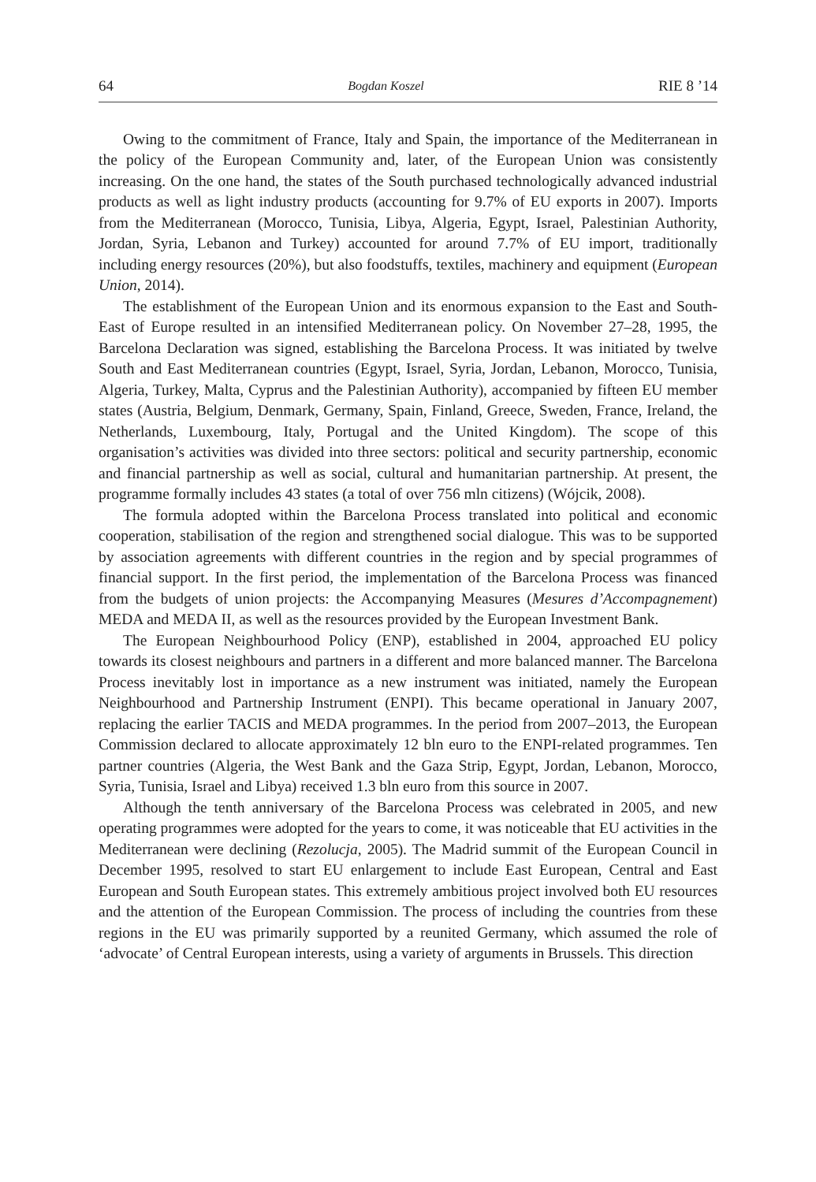64 Bogdan Koszel RIE 8 ’14
Owing to the commitment of France, Italy and Spain, the importance of the Mediterranean in the policy of the European Community and, later, of the European Union was consistently increasing. On the one hand, the states of the South purchased technologically advanced industrial products as well as light industry products (accounting for 9.7% of EU exports in 2007). Imports from the Mediterranean (Morocco, Tunisia, Libya, Algeria, Egypt, Israel, Palestinian Authority, Jordan, Syria, Lebanon and Turkey) accounted for around 7.7% of EU import, traditionally including energy resources (20%), but also foodstuffs, textiles, machinery and equipment (European Union, 2014).
The establishment of the European Union and its enormous expansion to the East and South-East of Europe resulted in an intensified Mediterranean policy. On November 27–28, 1995, the Barcelona Declaration was signed, establishing the Barcelona Process. It was initiated by twelve South and East Mediterranean countries (Egypt, Israel, Syria, Jordan, Lebanon, Morocco, Tunisia, Algeria, Turkey, Malta, Cyprus and the Palestinian Authority), accompanied by fifteen EU member states (Austria, Belgium, Denmark, Germany, Spain, Finland, Greece, Sweden, France, Ireland, the Netherlands, Luxembourg, Italy, Portugal and the United Kingdom). The scope of this organisation’s activities was divided into three sectors: political and security partnership, economic and financial partnership as well as social, cultural and humanitarian partnership. At present, the programme formally includes 43 states (a total of over 756 mln citizens) (Wójcik, 2008).
The formula adopted within the Barcelona Process translated into political and economic cooperation, stabilisation of the region and strengthened social dialogue. This was to be supported by association agreements with different countries in the region and by special programmes of financial support. In the first period, the implementation of the Barcelona Process was financed from the budgets of union projects: the Accompanying Measures (Mesures d’Accompagnement) MEDA and MEDA II, as well as the resources provided by the European Investment Bank.
The European Neighbourhood Policy (ENP), established in 2004, approached EU policy towards its closest neighbours and partners in a different and more balanced manner. The Barcelona Process inevitably lost in importance as a new instrument was initiated, namely the European Neighbourhood and Partnership Instrument (ENPI). This became operational in January 2007, replacing the earlier TACIS and MEDA programmes. In the period from 2007–2013, the European Commission declared to allocate approximately 12 bln euro to the ENPI-related programmes. Ten partner countries (Algeria, the West Bank and the Gaza Strip, Egypt, Jordan, Lebanon, Morocco, Syria, Tunisia, Israel and Libya) received 1.3 bln euro from this source in 2007.
Although the tenth anniversary of the Barcelona Process was celebrated in 2005, and new operating programmes were adopted for the years to come, it was noticeable that EU activities in the Mediterranean were declining (Rezolucja, 2005). The Madrid summit of the European Council in December 1995, resolved to start EU enlargement to include East European, Central and East European and South European states. This extremely ambitious project involved both EU resources and the attention of the European Commission. The process of including the countries from these regions in the EU was primarily supported by a reunited Germany, which assumed the role of ‘advocate’ of Central European interests, using a variety of arguments in Brussels. This direction